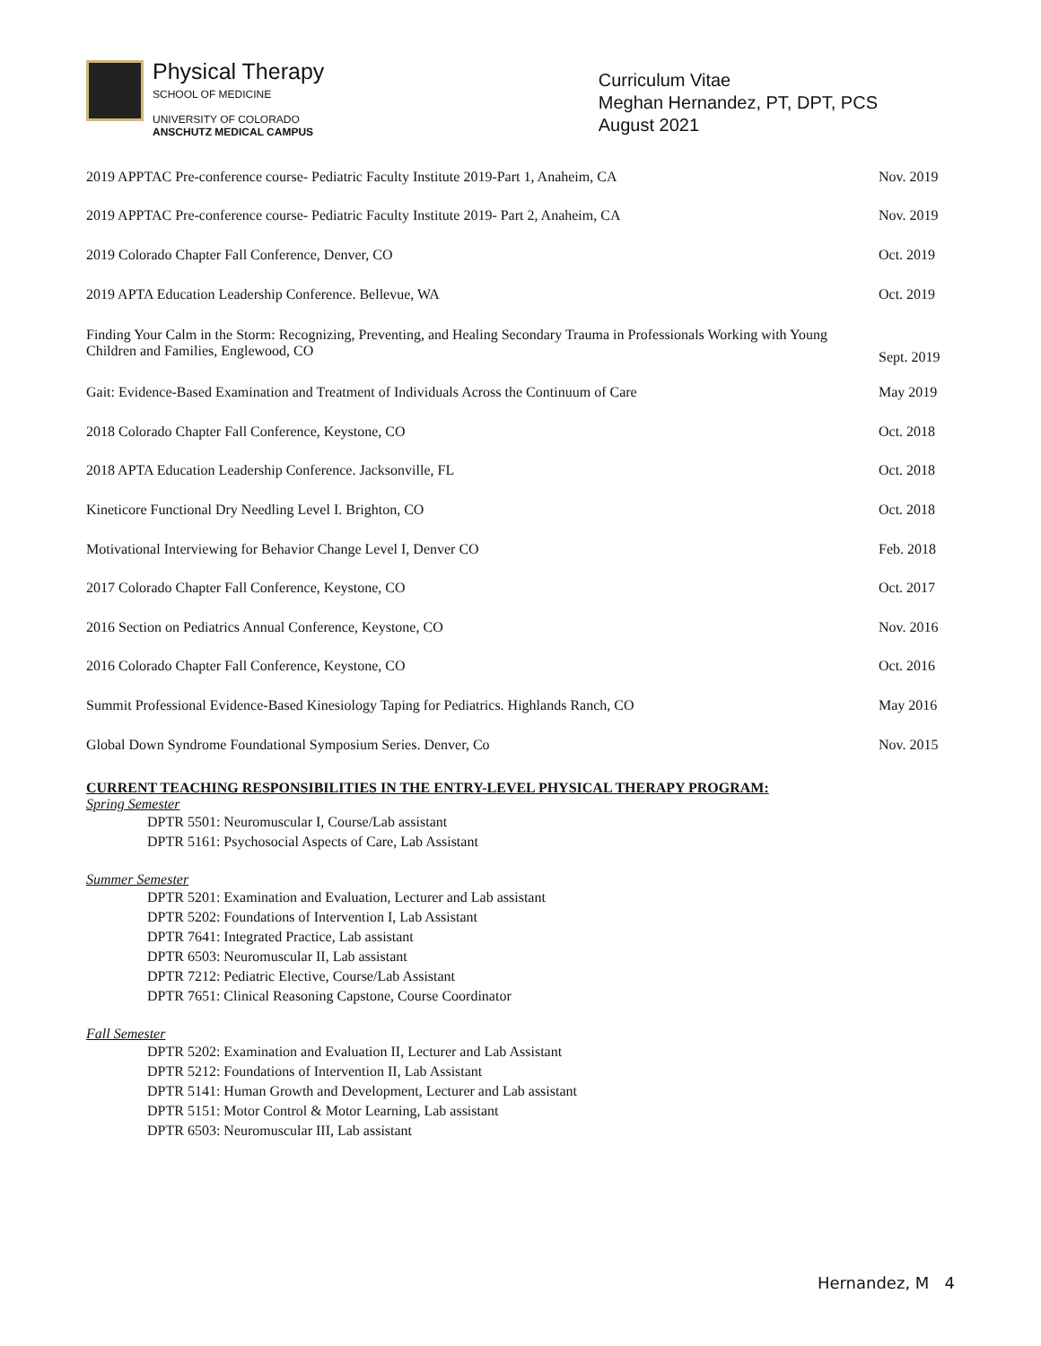Physical Therapy
SCHOOL OF MEDICINE
UNIVERSITY OF COLORADO
ANSCHUTZ MEDICAL CAMPUS
Curriculum Vitae
Meghan Hernandez, PT, DPT, PCS
August 2021
| 2019 APPTAC Pre-conference course- Pediatric Faculty Institute 2019-Part 1, Anaheim, CA | Nov. 2019 |
| 2019 APPTAC Pre-conference course- Pediatric Faculty Institute 2019- Part 2, Anaheim, CA | Nov. 2019 |
| 2019 Colorado Chapter Fall Conference, Denver, CO | Oct. 2019 |
| 2019 APTA Education Leadership Conference. Bellevue, WA | Oct. 2019 |
| Finding Your Calm in the Storm: Recognizing, Preventing, and Healing Secondary Trauma in Professionals Working with Young Children and Families, Englewood, CO | Sept. 2019 |
| Gait: Evidence-Based Examination and Treatment of Individuals Across the Continuum of Care | May 2019 |
| 2018 Colorado Chapter Fall Conference, Keystone, CO | Oct. 2018 |
| 2018 APTA Education Leadership Conference. Jacksonville, FL | Oct. 2018 |
| Kineticore Functional Dry Needling Level I. Brighton, CO | Oct. 2018 |
| Motivational Interviewing for Behavior Change Level I, Denver CO | Feb. 2018 |
| 2017 Colorado Chapter Fall Conference, Keystone, CO | Oct. 2017 |
| 2016 Section on Pediatrics Annual Conference, Keystone, CO | Nov. 2016 |
| 2016 Colorado Chapter Fall Conference, Keystone, CO | Oct. 2016 |
| Summit Professional Evidence-Based Kinesiology Taping for Pediatrics. Highlands Ranch, CO | May 2016 |
| Global Down Syndrome Foundational Symposium Series. Denver, Co | Nov. 2015 |
CURRENT TEACHING RESPONSIBILITIES IN THE ENTRY-LEVEL PHYSICAL THERAPY PROGRAM:
Spring Semester
DPTR 5501: Neuromuscular I, Course/Lab assistant
DPTR 5161: Psychosocial Aspects of Care, Lab Assistant
Summer Semester
DPTR 5201: Examination and Evaluation, Lecturer and Lab assistant
DPTR 5202: Foundations of Intervention I, Lab Assistant
DPTR 7641: Integrated Practice, Lab assistant
DPTR 6503: Neuromuscular II, Lab assistant
DPTR 7212: Pediatric Elective, Course/Lab Assistant
DPTR 7651: Clinical Reasoning Capstone, Course Coordinator
Fall Semester
DPTR 5202: Examination and Evaluation II, Lecturer and Lab Assistant
DPTR 5212: Foundations of Intervention II, Lab Assistant
DPTR 5141: Human Growth and Development, Lecturer and Lab assistant
DPTR 5151: Motor Control & Motor Learning, Lab assistant
DPTR 6503: Neuromuscular III, Lab assistant
Hernandez, M 4